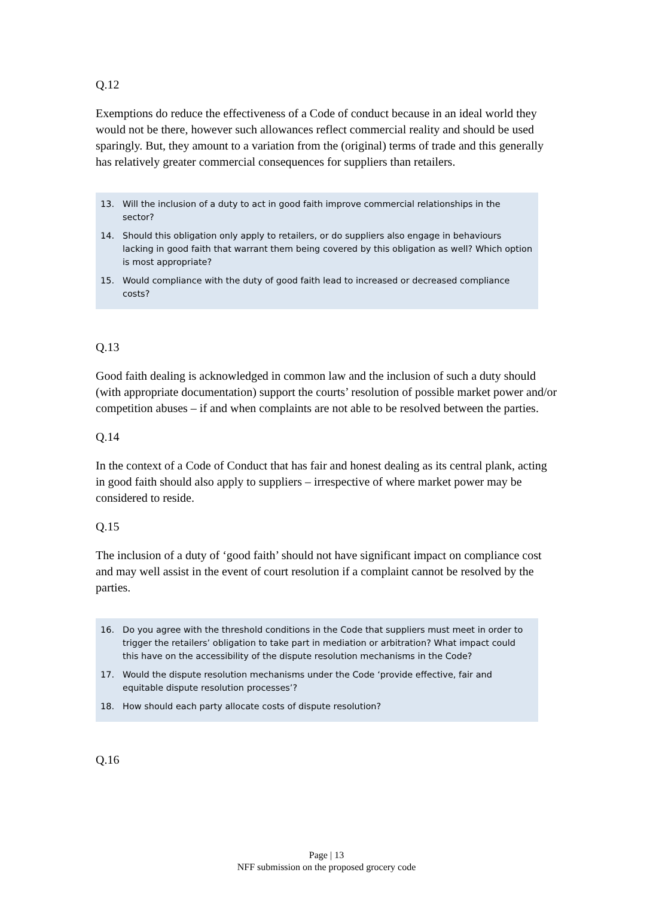Q.12
Exemptions do reduce the effectiveness of a Code of conduct because in an ideal world they would not be there, however such allowances reflect commercial reality and should be used sparingly. But, they amount to a variation from the (original) terms of trade and this generally has relatively greater commercial consequences for suppliers than retailers.
13. Will the inclusion of a duty to act in good faith improve commercial relationships in the sector?
14. Should this obligation only apply to retailers, or do suppliers also engage in behaviours lacking in good faith that warrant them being covered by this obligation as well? Which option is most appropriate?
15. Would compliance with the duty of good faith lead to increased or decreased compliance costs?
Q.13
Good faith dealing is acknowledged in common law and the inclusion of such a duty should (with appropriate documentation) support the courts’ resolution of possible market power and/or competition abuses – if and when complaints are not able to be resolved between the parties.
Q.14
In the context of a Code of Conduct that has fair and honest dealing as its central plank, acting in good faith should also apply to suppliers – irrespective of where market power may be considered to reside.
Q.15
The inclusion of a duty of ‘good faith’ should not have significant impact on compliance cost and may well assist in the event of court resolution if a complaint cannot be resolved by the parties.
16. Do you agree with the threshold conditions in the Code that suppliers must meet in order to trigger the retailers’ obligation to take part in mediation or arbitration? What impact could this have on the accessibility of the dispute resolution mechanisms in the Code?
17. Would the dispute resolution mechanisms under the Code ‘provide effective, fair and equitable dispute resolution processes’?
18. How should each party allocate costs of dispute resolution?
Q.16
Page | 13
NFF submission on the proposed grocery code